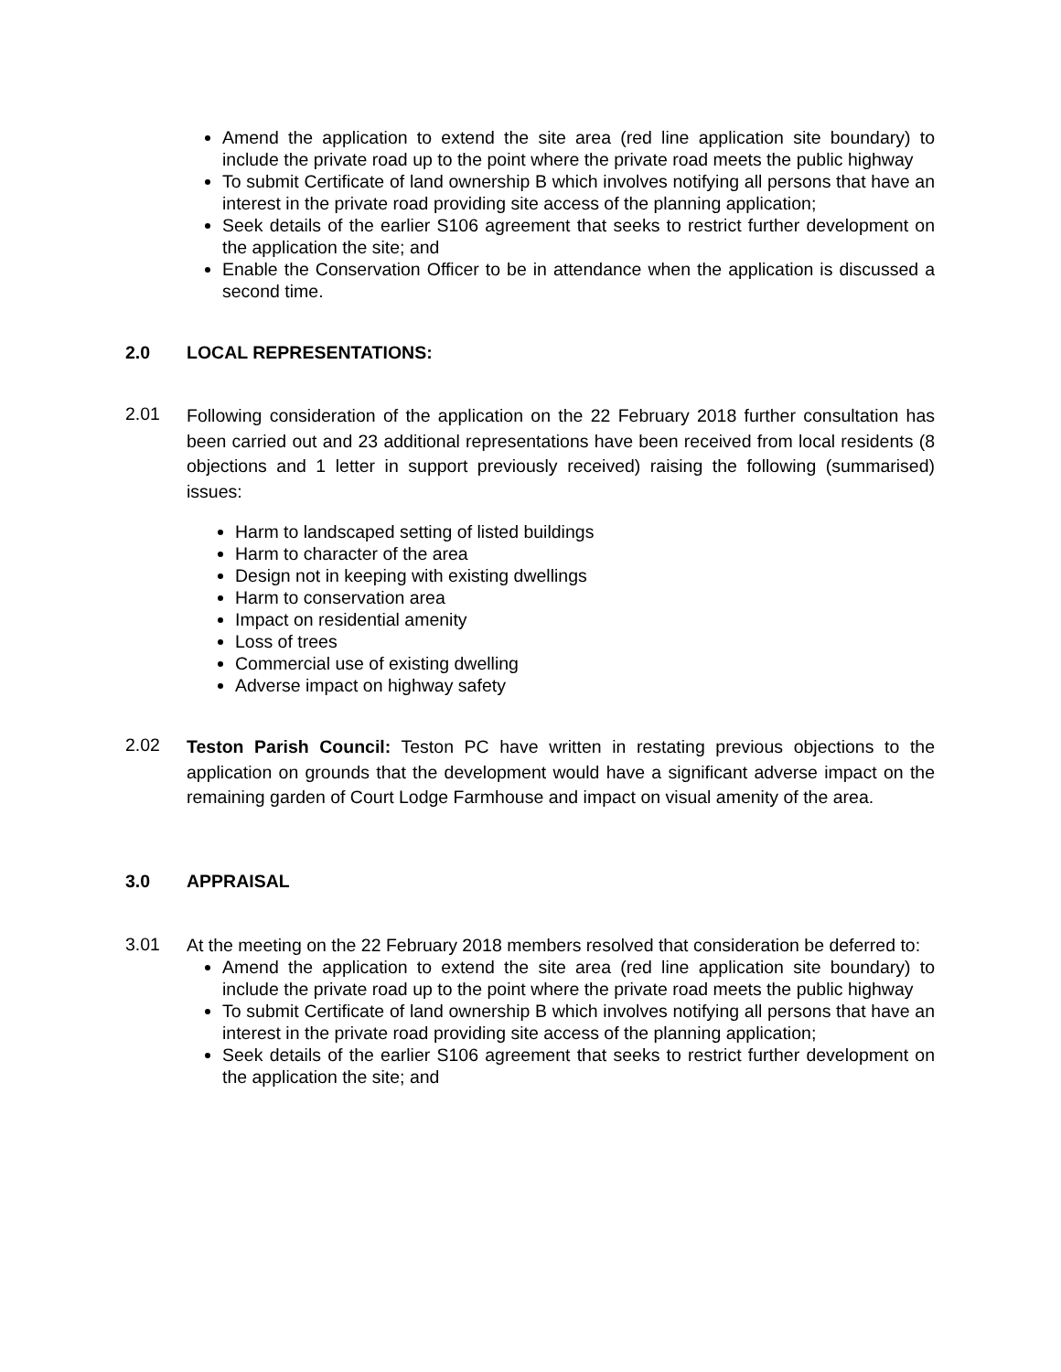Amend the application to extend the site area (red line application site boundary) to include the private road up to the point where the private road meets the public highway
To submit Certificate of land ownership B which involves notifying all persons that have an interest in the private road providing site access of the planning application;
Seek details of the earlier S106 agreement that seeks to restrict further development on the application the site; and
Enable the Conservation Officer to be in attendance when the application is discussed a second time.
2.0 LOCAL REPRESENTATIONS:
2.01 Following consideration of the application on the 22 February 2018 further consultation has been carried out and 23 additional representations have been received from local residents (8 objections and 1 letter in support previously received) raising the following (summarised) issues:
Harm to landscaped setting of listed buildings
Harm to character of the area
Design not in keeping with existing dwellings
Harm to conservation area
Impact on residential amenity
Loss of trees
Commercial use of existing dwelling
Adverse impact on highway safety
2.02 Teston Parish Council: Teston PC have written in restating previous objections to the application on grounds that the development would have a significant adverse impact on the remaining garden of Court Lodge Farmhouse and impact on visual amenity of the area.
3.0 APPRAISAL
3.01 At the meeting on the 22 February 2018 members resolved that consideration be deferred to:
Amend the application to extend the site area (red line application site boundary) to include the private road up to the point where the private road meets the public highway
To submit Certificate of land ownership B which involves notifying all persons that have an interest in the private road providing site access of the planning application;
Seek details of the earlier S106 agreement that seeks to restrict further development on the application the site; and